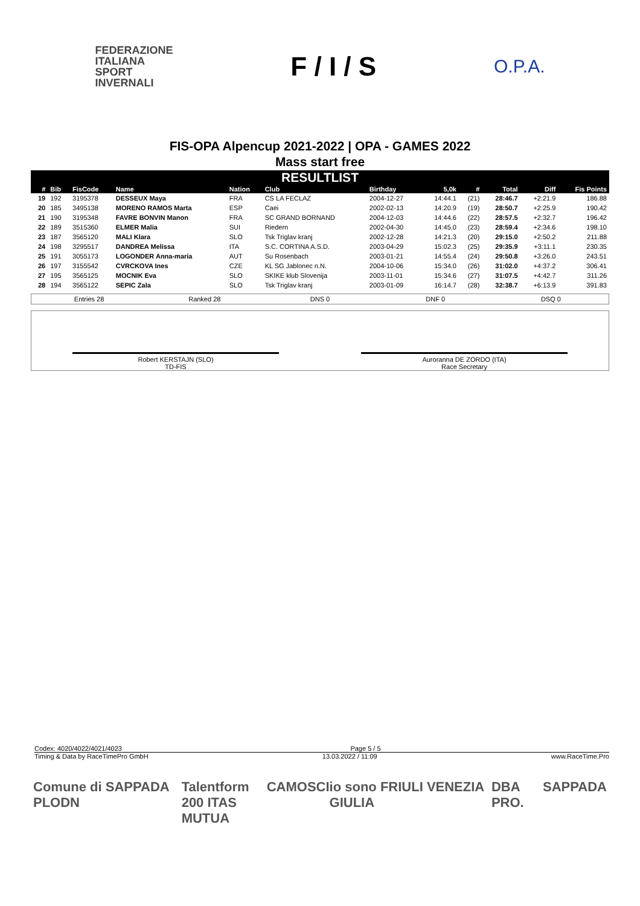FEDERAZIONE
ITALIANA
SPORT
INVERNALI
F / I / S
O.P.A.
FIS-OPA Alpencup 2021-2022 | OPA - GAMES 2022
Mass start free
RESULTLIST
| # | Bib | FisCode | Name | Nation | Club | Birthday | 5,0k | # | Total | Diff | Fis Points |
| --- | --- | --- | --- | --- | --- | --- | --- | --- | --- | --- | --- |
| 19 | 192 | 3195378 | DESSEUX Maya | FRA | CS LA FECLAZ | 2004-12-27 | 14:44.1 | (21) | 28:46.7 | +2:21.9 | 186.88 |
| 20 | 185 | 3495138 | MORENO RAMOS Marta | ESP | Caei | 2002-02-13 | 14:20.9 | (19) | 28:50.7 | +2:25.9 | 190.42 |
| 21 | 190 | 3195348 | FAVRE BONVIN Manon | FRA | SC GRAND BORNAND | 2004-12-03 | 14:44.6 | (22) | 28:57.5 | +2:32.7 | 196.42 |
| 22 | 189 | 3515360 | ELMER Malia | SUI | Riedern | 2002-04-30 | 14:45.0 | (23) | 28:59.4 | +2:34.6 | 198.10 |
| 23 | 187 | 3565120 | MALI Klara | SLO | Tsk Triglav kranj | 2002-12-28 | 14:21.3 | (20) | 29:15.0 | +2:50.2 | 211.88 |
| 24 | 198 | 3295517 | DANDREA Melissa | ITA | S.C. CORTINA A.S.D. | 2003-04-29 | 15:02.3 | (25) | 29:35.9 | +3:11.1 | 230.35 |
| 25 | 191 | 3055173 | LOGONDER Anna-maria | AUT | Su Rosenbach | 2003-01-21 | 14:55.4 | (24) | 29:50.8 | +3:26.0 | 243.51 |
| 26 | 197 | 3155542 | CVRCKOVA Ines | CZE | KL SG Jablonec n.N. | 2004-10-06 | 15:34.0 | (26) | 31:02.0 | +4:37.2 | 306.41 |
| 27 | 195 | 3565125 | MOCNIK Eva | SLO | SKIKE klub Slovenija | 2003-11-01 | 15:34.6 | (27) | 31:07.5 | +4:42.7 | 311.26 |
| 28 | 194 | 3565122 | SEPIC Zala | SLO | Tsk Triglav kranj | 2003-01-09 | 16:14.7 | (28) | 32:38.7 | +6:13.9 | 391.83 |
Entries 28 Ranked 28 DNS 0 DNF 0 DSQ 0
Robert KERSTAJN (SLO)
TD-FIS
Auroranna DE ZORDO (ITA)
Race Secretary
Codex: 4020/4022/4021/4023 Page 5 / 5
Timing & Data by RaceTimePro GmbH 13.03.2022 / 11:09 www.RaceTime.Pro
Comune di SAPPADA PLODN Talentform
200 ITAS MUTUA CAMOSCI io sono FRIULI VENEZIA GIULIA DBA PRO. SAPPADA